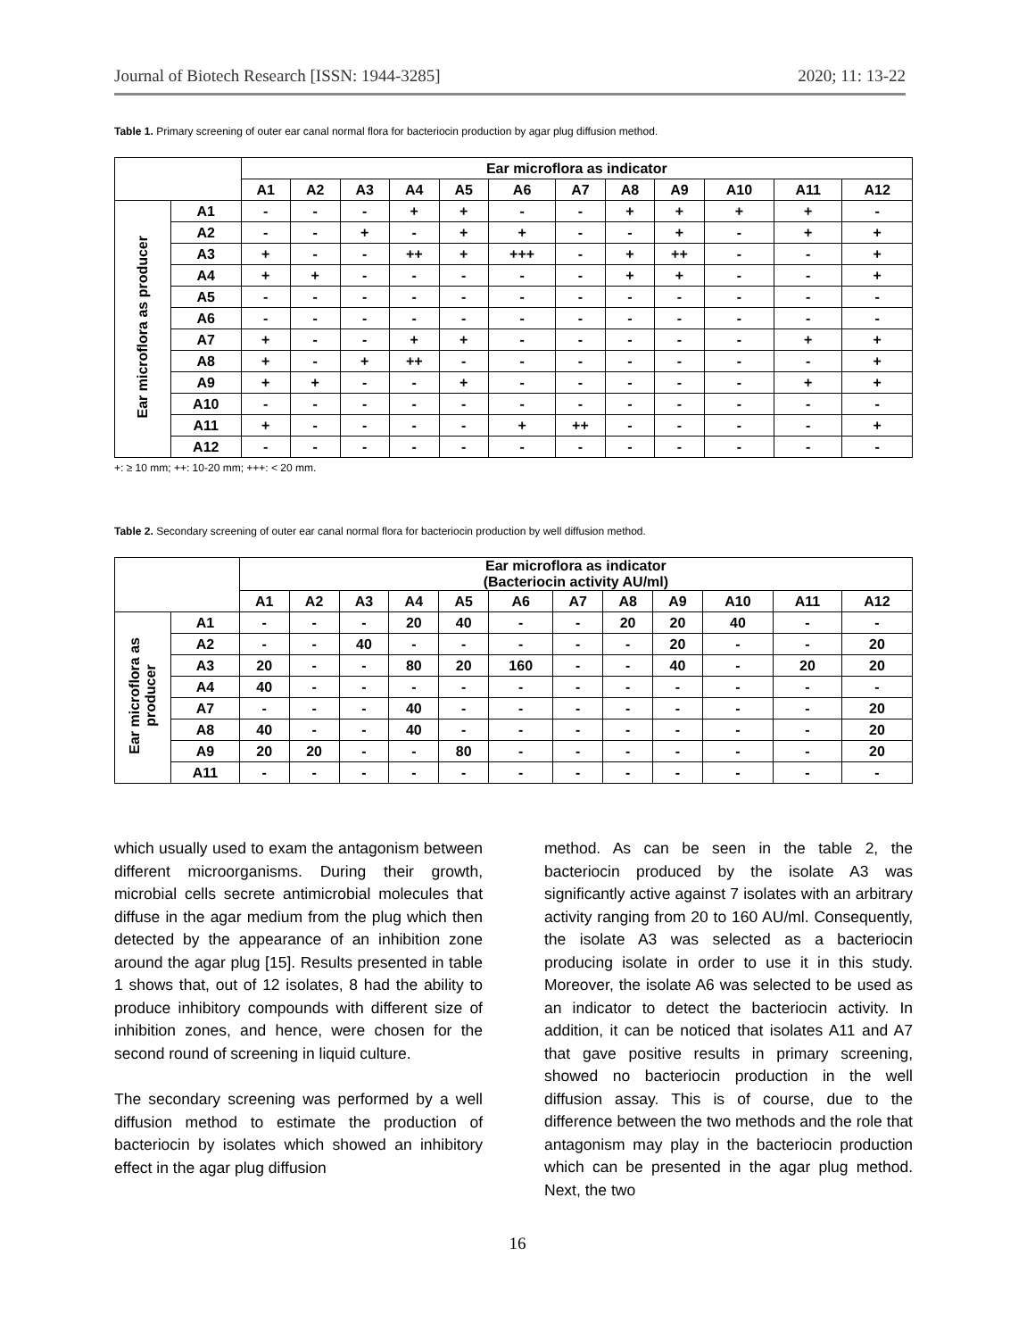Journal of Biotech Research [ISSN: 1944-3285] 2020; 11: 13-22
Table 1. Primary screening of outer ear canal normal flora for bacteriocin production by agar plug diffusion method.
| | | Ear microflora as indicator | | | | | | | | | | | |
| --- | --- | --- | --- | --- | --- | --- | --- | --- | --- | --- | --- | --- | --- |
| | | A1 | A2 | A3 | A4 | A5 | A6 | A7 | A8 | A9 | A10 | A11 | A12 |
| Ear microflora as producer | A1 | - | - | - | + | + | - | - | + | + | + | + | - |
| | A2 | - | - | + | - | + | + | - | - | + | - | + | + |
| | A3 | + | - | - | ++ | + | +++ | - | + | ++ | - | - | + |
| | A4 | + | + | - | - | - | - | - | + | + | - | - | + |
| | A5 | - | - | - | - | - | - | - | - | - | - | - | - |
| | A6 | - | - | - | - | - | - | - | - | - | - | - | - |
| | A7 | + | - | - | + | + | - | - | - | - | - | + | + |
| | A8 | + | - | + | ++ | - | - | - | - | - | - | - | + |
| | A9 | + | + | - | - | + | - | - | - | - | - | + | + |
| | A10 | - | - | - | - | - | - | - | - | - | - | - | - |
| | A11 | + | - | - | - | - | + | ++ | - | - | - | - | + |
| | A12 | - | - | - | - | - | - | - | - | - | - | - | - |
+: ≥ 10 mm; ++: 10-20 mm; +++: < 20 mm.
Table 2. Secondary screening of outer ear canal normal flora for bacteriocin production by well diffusion method.
| | | Ear microflora as indicator (Bacteriocin activity AU/ml) | | | | | | | | | | | |
| --- | --- | --- | --- | --- | --- | --- | --- | --- | --- | --- | --- | --- | --- |
| | | A1 | A2 | A3 | A4 | A5 | A6 | A7 | A8 | A9 | A10 | A11 | A12 |
| Ear microflora as producer | A1 | - | - | - | 20 | 40 | - | - | 20 | 20 | 40 | - | - |
| | A2 | - | - | 40 | - | - | - | - | - | 20 | - | - | 20 |
| | A3 | 20 | - | - | 80 | 20 | 160 | - | - | 40 | - | 20 | 20 |
| | A4 | 40 | - | - | - | - | - | - | - | - | - | - | - |
| | A7 | - | - | - | 40 | - | - | - | - | - | - | - | 20 |
| | A8 | 40 | - | - | 40 | - | - | - | - | - | - | - | 20 |
| | A9 | 20 | 20 | - | - | 80 | - | - | - | - | - | - | 20 |
| | A11 | - | - | - | - | - | - | - | - | - | - | - | - |
which usually used to exam the antagonism between different microorganisms. During their growth, microbial cells secrete antimicrobial molecules that diffuse in the agar medium from the plug which then detected by the appearance of an inhibition zone around the agar plug [15]. Results presented in table 1 shows that, out of 12 isolates, 8 had the ability to produce inhibitory compounds with different size of inhibition zones, and hence, were chosen for the second round of screening in liquid culture.
The secondary screening was performed by a well diffusion method to estimate the production of bacteriocin by isolates which showed an inhibitory effect in the agar plug diffusion
method. As can be seen in the table 2, the bacteriocin produced by the isolate A3 was significantly active against 7 isolates with an arbitrary activity ranging from 20 to 160 AU/ml. Consequently, the isolate A3 was selected as a bacteriocin producing isolate in order to use it in this study. Moreover, the isolate A6 was selected to be used as an indicator to detect the bacteriocin activity. In addition, it can be noticed that isolates A11 and A7 that gave positive results in primary screening, showed no bacteriocin production in the well diffusion assay. This is of course, due to the difference between the two methods and the role that antagonism may play in the bacteriocin production which can be presented in the agar plug method. Next, the two
16